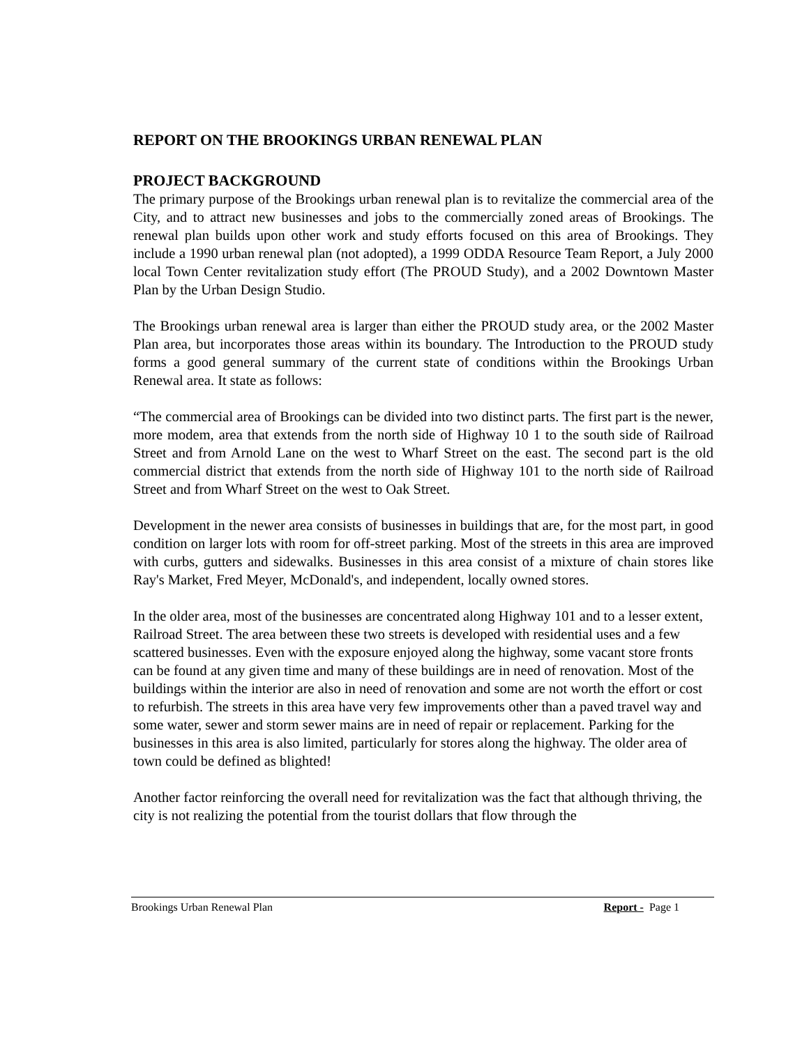REPORT ON THE BROOKINGS URBAN RENEWAL PLAN
PROJECT BACKGROUND
The primary purpose of the Brookings urban renewal plan is to revitalize the commercial area of the City, and to attract new businesses and jobs to the commercially zoned areas of Brookings. The renewal plan builds upon other work and study efforts focused on this area of Brookings. They include a 1990 urban renewal plan (not adopted), a 1999 ODDA Resource Team Report, a July 2000 local Town Center revitalization study effort (The PROUD Study), and a 2002 Downtown Master Plan by the Urban Design Studio.
The Brookings urban renewal area is larger than either the PROUD study area, or the 2002 Master Plan area, but incorporates those areas within its boundary. The Introduction to the PROUD study forms a good general summary of the current state of conditions within the Brookings Urban Renewal area. It state as follows:
“The commercial area of Brookings can be divided into two distinct parts. The first part is the newer, more modem, area that extends from the north side of Highway 10 1 to the south side of Railroad Street and from Arnold Lane on the west to Wharf Street on the east. The second part is the old commercial district that extends from the north side of Highway 101 to the north side of Railroad Street and from Wharf Street on the west to Oak Street.
Development in the newer area consists of businesses in buildings that are, for the most part, in good condition on larger lots with room for off-street parking. Most of the streets in this area are improved with curbs, gutters and sidewalks. Businesses in this area consist of a mixture of chain stores like Ray's Market, Fred Meyer, McDonald's, and independent, locally owned stores.
In the older area, most of the businesses are concentrated along Highway 101 and to a lesser extent, Railroad Street. The area between these two streets is developed with residential uses and a few scattered businesses. Even with the exposure enjoyed along the highway, some vacant store fronts can be found at any given time and many of these buildings are in need of renovation. Most of the buildings within the interior are also in need of renovation and some are not worth the effort or cost to refurbish. The streets in this area have very few improvements other than a paved travel way and some water, sewer and storm sewer mains are in need of repair or replacement. Parking for the businesses in this area is also limited, particularly for stores along the highway. The older area of town could be defined as blighted!
Another factor reinforcing the overall need for revitalization was the fact that although thriving, the city is not realizing the potential from the tourist dollars that flow through the
Brookings Urban Renewal Plan Report - Page 1